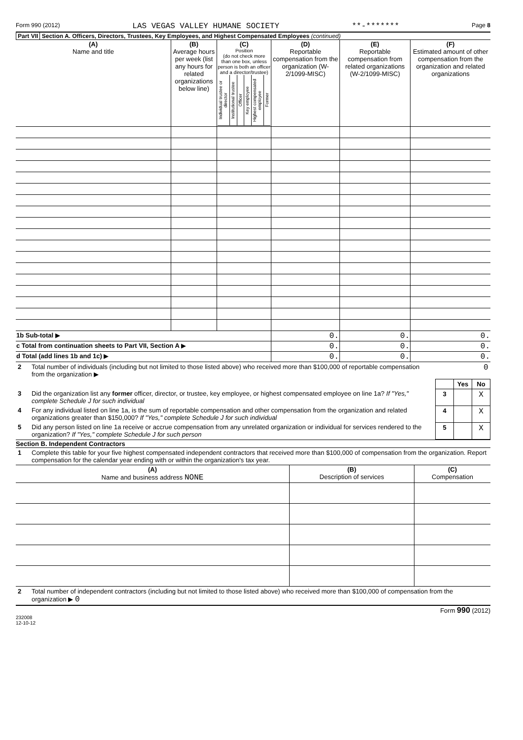Form 990 (2012) LAS VEGAS VALLEY HUMANE SOCIETY **-******* Page 8
Part VII Section A. Officers, Directors, Trustees, Key Employees, and Highest Compensated Employees (continued)
| (A) Name and title | (B) Average hours per week (list any hours for related organizations below line) | (C) Position (do not check more than one box, unless person is both an officer and a director/trustee) / Individual trustee or director / Institutional trustee / Officer / Key employee / Highest compensated employee / Former / | (D) Reportable compensation from the organization (W-2/1099-MISC) | (E) Reportable compensation from related organizations (W-2/1099-MISC) | (F) Estimated amount of other compensation from the organization and related organizations |
| --- | --- | --- | --- | --- | --- |
| 1b Sub-total ▶ | | | 0. | 0. | 0. |
| c Total from continuation sheets to Part VII, Section A ▶ | | | 0. | 0. | 0. |
| d Total (add lines 1b and 1c) ▶ | | | 0. | 0. | 0. |
| 2 | Total number of individuals (including but not limited to those listed above) who received more than $100,000 of reportable compensation from the organization ▶ | | | 0 |
| | | | Yes | No |
| 3 | Did the organization list any former officer, director, or trustee, key employee, or highest compensated employee on line 1a? If "Yes," complete Schedule J for such individual | 3 | | X |
| 4 | For any individual listed on line 1a, is the sum of reportable compensation and other compensation from the organization and related organizations greater than $150,000? If "Yes," complete Schedule J for such individual | 4 | | X |
| 5 | Did any person listed on line 1a receive or accrue compensation from any unrelated organization or individual for services rendered to the organization? If "Yes," complete Schedule J for such person | 5 | | X |
Section B. Independent Contractors
| 1 | Complete this table for your five highest compensated independent contractors that received more than $100,000 of compensation from the organization. Report compensation for the calendar year ending with or within the organization's tax year. |
| (A) Name and business address NONE | (B) Description of services | (C) Compensation |
| --- | --- | --- |
| 2 | Total number of independent contractors (including but not limited to those listed above) who received more than $100,000 of compensation from the organization ▶ 0 |
Form 990 (2012)
232008
12-10-12